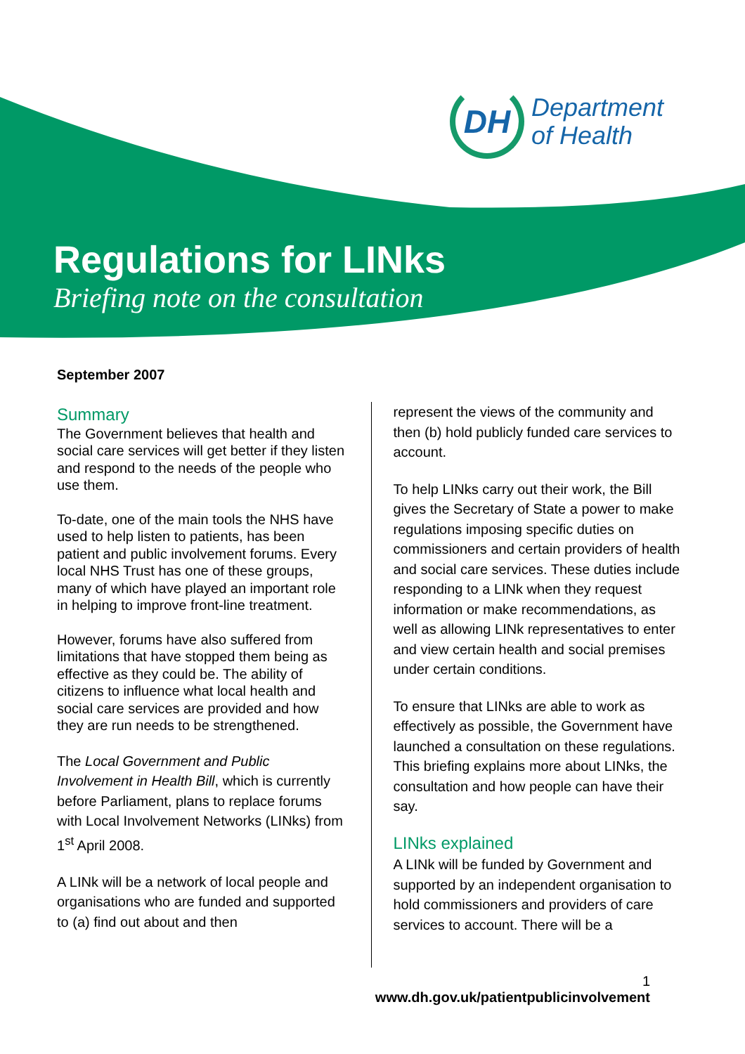DH
Department
of Health
Regulations for LINks
Briefing note on the consultation
September 2007
Summary
The Government believes that health and social care services will get better if they listen and respond to the needs of the people who use them.
To-date, one of the main tools the NHS have used to help listen to patients, has been patient and public involvement forums. Every local NHS Trust has one of these groups, many of which have played an important role in helping to improve front-line treatment.
However, forums have also suffered from limitations that have stopped them being as effective as they could be. The ability of citizens to influence what local health and social care services are provided and how they are run needs to be strengthened.
The Local Government and Public Involvement in Health Bill, which is currently before Parliament, plans to replace forums with Local Involvement Networks (LINks) from 1<sup>st</sup> April 2008.
A LINk will be a network of local people and organisations who are funded and supported to (a) find out about and then
represent the views of the community and then (b) hold publicly funded care services to account.
To help LINks carry out their work, the Bill gives the Secretary of State a power to make regulations imposing specific duties on commissioners and certain providers of health and social care services. These duties include responding to a LINk when they request information or make recommendations, as well as allowing LINk representatives to enter and view certain health and social premises under certain conditions.
To ensure that LINks are able to work as effectively as possible, the Government have launched a consultation on these regulations. This briefing explains more about LINks, the consultation and how people can have their say.
LINks explained
A LINk will be funded by Government and supported by an independent organisation to hold commissioners and providers of care services to account. There will be a
1
www.dh.gov.uk/patientpublicinvolvement